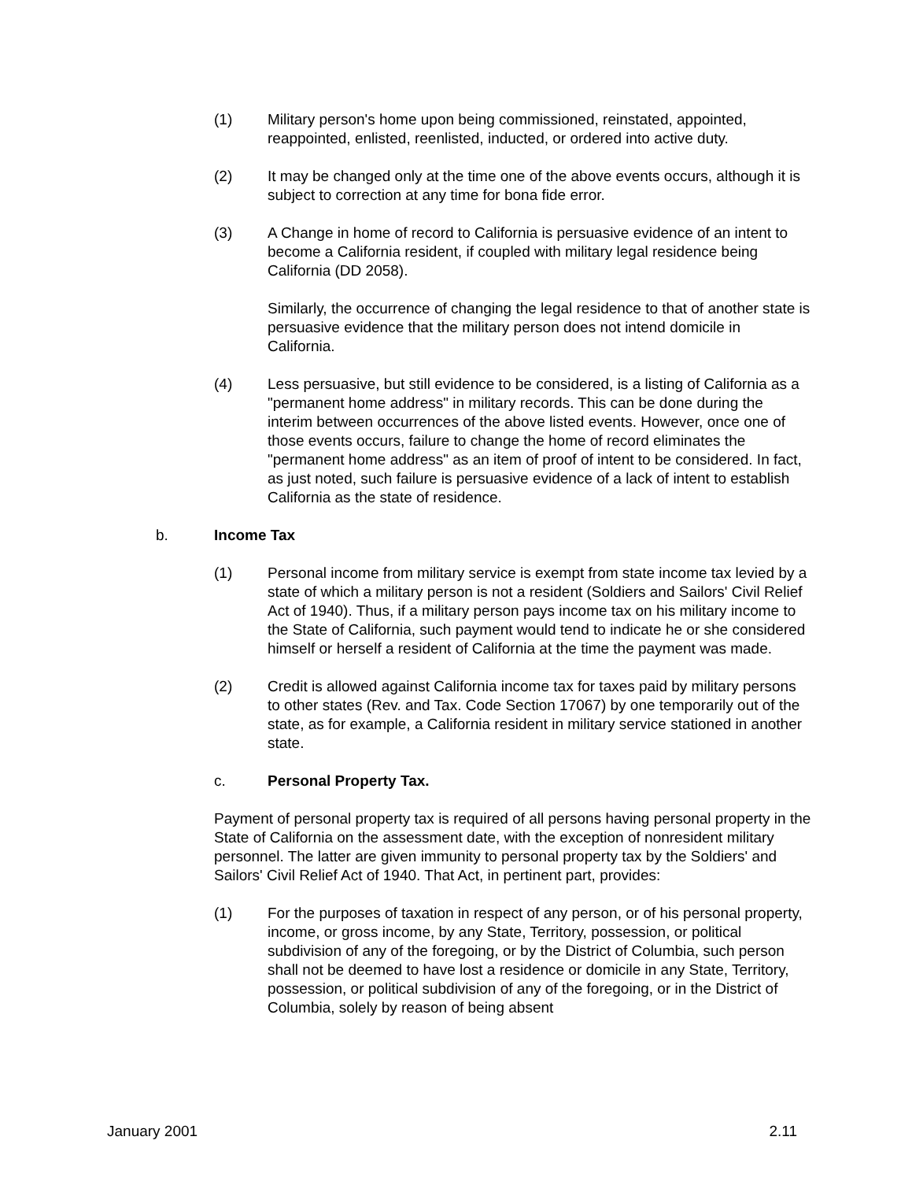(1) Military person's home upon being commissioned, reinstated, appointed, reappointed, enlisted, reenlisted, inducted, or ordered into active duty.
(2) It may be changed only at the time one of the above events occurs, although it is subject to correction at any time for bona fide error.
(3) A Change in home of record to California is persuasive evidence of an intent to become a California resident, if coupled with military legal residence being California (DD 2058).
Similarly, the occurrence of changing the legal residence to that of another state is persuasive evidence that the military person does not intend domicile in California.
(4) Less persuasive, but still evidence to be considered, is a listing of California as a "permanent home address" in military records. This can be done during the interim between occurrences of the above listed events. However, once one of those events occurs, failure to change the home of record eliminates the "permanent home address" as an item of proof of intent to be considered. In fact, as just noted, such failure is persuasive evidence of a lack of intent to establish California as the state of residence.
b. Income Tax
(1) Personal income from military service is exempt from state income tax levied by a state of which a military person is not a resident (Soldiers and Sailors' Civil Relief Act of 1940). Thus, if a military person pays income tax on his military income to the State of California, such payment would tend to indicate he or she considered himself or herself a resident of California at the time the payment was made.
(2) Credit is allowed against California income tax for taxes paid by military persons to other states (Rev. and Tax. Code Section 17067) by one temporarily out of the state, as for example, a California resident in military service stationed in another state.
c. Personal Property Tax.
Payment of personal property tax is required of all persons having personal property in the State of California on the assessment date, with the exception of nonresident military personnel. The latter are given immunity to personal property tax by the Soldiers' and Sailors' Civil Relief Act of 1940. That Act, in pertinent part, provides:
(1) For the purposes of taxation in respect of any person, or of his personal property, income, or gross income, by any State, Territory, possession, or political subdivision of any of the foregoing, or by the District of Columbia, such person shall not be deemed to have lost a residence or domicile in any State, Territory, possession, or political subdivision of any of the foregoing, or in the District of Columbia, solely by reason of being absent
January 2001 2.11